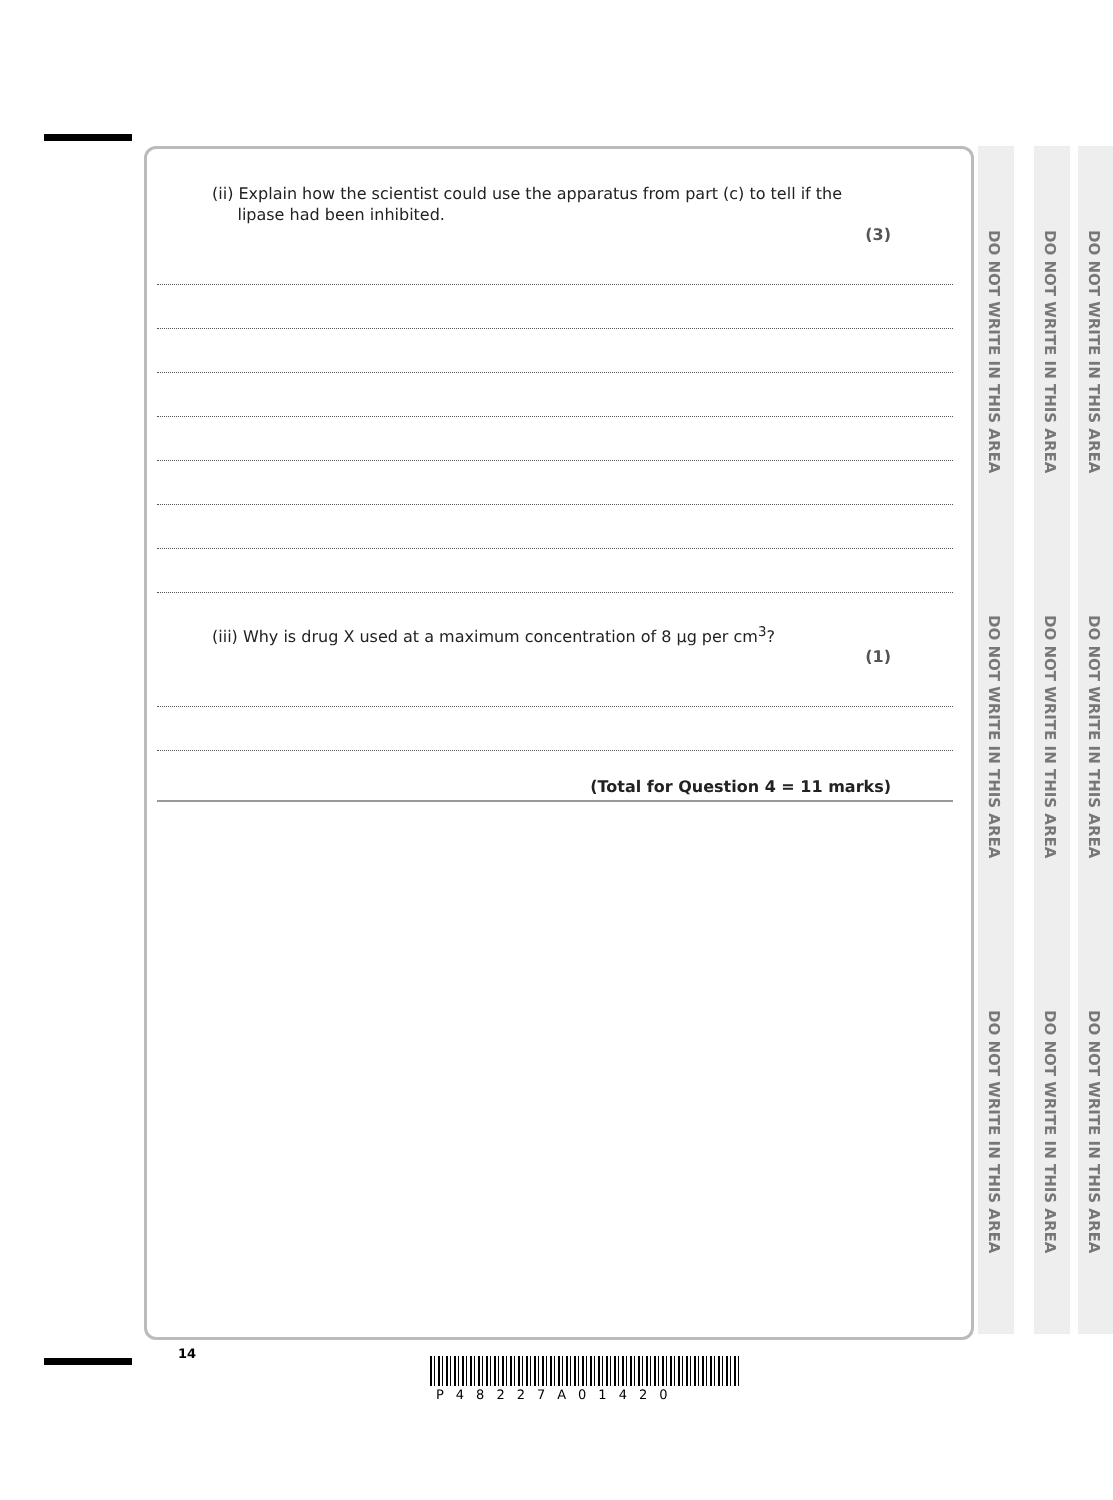DO NOT WRITE IN THIS AREA
DO NOT WRITE IN THIS AREA
DO NOT WRITE IN THIS AREA
DO NOT WRITE IN THIS AREA
DO NOT WRITE IN THIS AREA
DO NOT WRITE IN THIS AREA
DO NOT WRITE IN THIS AREA
DO NOT WRITE IN THIS AREA
DO NOT WRITE IN THIS AREA
(ii) Explain how the scientist could use the apparatus from part (c) to tell if the
lipase had been inhibited.
(3)
(iii) Why is drug X used at a maximum concentration of 8 µg per cm<sup>3</sup>?
(1)
(Total for Question 4 = 11 marks)
14
P48227A01420